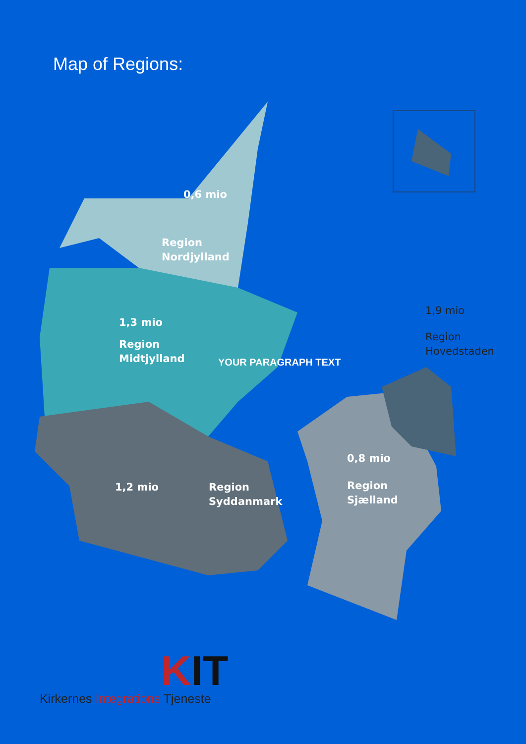Map of Regions:
0,6 mio
Region
Nordjylland
1,3 mio
Region
Midtjylland
YOUR PARAGRAPH TEXT
1,9 mio
Region
Hovedstaden
0,8 mio
Region
Sjælland
1,2 mio
Region
Syddanmark
KIT
Kirkernes Integrations Tjeneste